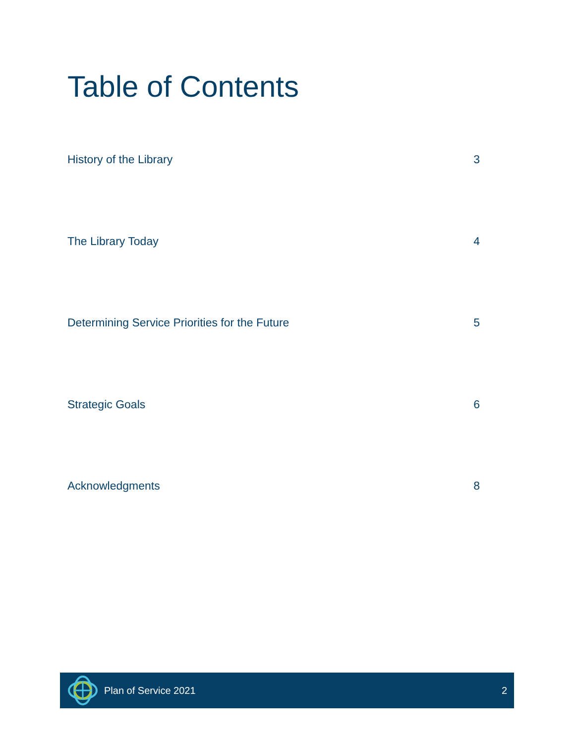Table of Contents
History of the Library 3
The Library Today 4
Determining Service Priorities for the Future 5
Strategic Goals 6
Acknowledgments 8
Plan of Service 2021 2